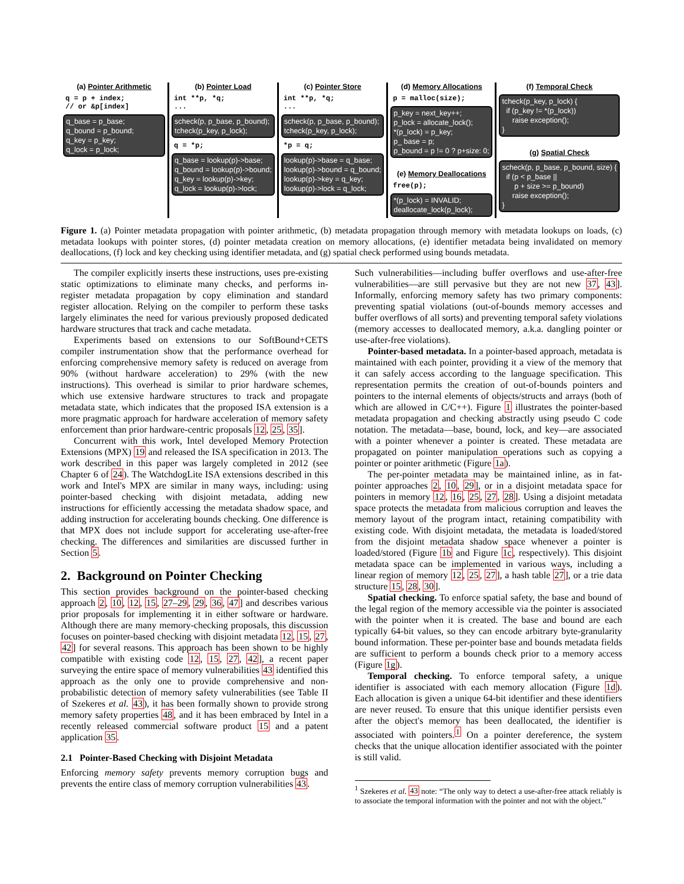(a) Pointer Arithmetic
q = p + index; // or &p[index]
q_base = p_base; q_bound = p_bound; q_key = p_key; q_lock = p_lock;
(b) Pointer Load
int **p, *q; ...
scheck(p, p_base, p_bound); tcheck(p_key, p_lock);
q = *p;
q_base = lookup(p)->base; q_bound = lookup(p)->bound; q_key = lookup(p)->key; q_lock = lookup(p)->lock;
(c) Pointer Store
int **p, *q; ...
scheck(p, p_base, p_bound); tcheck(p_key, p_lock);
*p = q;
lookup(p)->base = q_base; lookup(p)->bound = q_bound; lookup(p)->key = q_key; lookup(p)->lock = q_lock;
(d) Memory Allocations
p = malloc(size);
p_key = next_key++; p_lock = allocate_lock(); *(p_lock) = p_key; p_ base = p; p_bound = p != 0 ? p+size: 0;
(e) Memory Deallocations
free(p);
*(p_lock) = INVALID; deallocate_lock(p_lock);
(f) Temporal Check
tcheck(p_key, p_lock) { if (p_key != *(p_lock)) raise exception(); }
(g) Spatial Check
scheck(p, p_base, p_bound, size) { if (p < p_base || p + size >= p_bound) raise exception(); }
Figure 1. (a) Pointer metadata propagation with pointer arithmetic, (b) metadata propagation through memory with metadata lookups on loads, (c) metadata lookups with pointer stores, (d) pointer metadata creation on memory allocations, (e) identifier metadata being invalidated on memory deallocations, (f) lock and key checking using identifier metadata, and (g) spatial check performed using bounds metadata.
The compiler explicitly inserts these instructions, uses pre-existing static optimizations to eliminate many checks, and performs in-register metadata propagation by copy elimination and standard register allocation. Relying on the compiler to perform these tasks largely eliminates the need for various previously proposed dedicated hardware structures that track and cache metadata.
Experiments based on extensions to our SoftBound+CETS compiler instrumentation show that the performance overhead for enforcing comprehensive memory safety is reduced on average from 90% (without hardware acceleration) to 29% (with the new instructions). This overhead is similar to prior hardware schemes, which use extensive hardware structures to track and propagate metadata state, which indicates that the proposed ISA extension is a more pragmatic approach for hardware acceleration of memory safety enforcement than prior hardware-centric proposals 12, 25, 35].
Concurrent with this work, Intel developed Memory Protection Extensions (MPX) 19 and released the ISA specification in 2013. The work described in this paper was largely completed in 2012 (see Chapter 6 of 24). The WatchdogLite ISA extensions described in this work and Intel's MPX are similar in many ways, including: using pointer-based checking with disjoint metadata, adding new instructions for efficiently accessing the metadata shadow space, and adding instruction for accelerating bounds checking. One difference is that MPX does not include support for accelerating use-after-free checking. The differences and similarities are discussed further in Section 5.
2. Background on Pointer Checking
This section provides background on the pointer-based checking approach 2, 10, 12, 15, 27–29, 29, 36, 47] and describes various prior proposals for implementing it in either software or hardware. Although there are many memory-checking proposals, this discussion focuses on pointer-based checking with disjoint metadata 12, 15, 27, 42] for several reasons. This approach has been shown to be highly compatible with existing code 12, 15, 27, 42], a recent paper surveying the entire space of memory vulnerabilities 43 identified this approach as the only one to provide comprehensive and non-probabilistic detection of memory safety vulnerabilities (see Table II of Szekeres et al. 43), it has been formally shown to provide strong memory safety properties 48, and it has been embraced by Intel in a recently released commercial software product 15 and a patent application 35.
2.1 Pointer-Based Checking with Disjoint Metadata
Enforcing memory safety prevents memory corruption bugs and prevents the entire class of memory corruption vulnerabilities 43.
Such vulnerabilities—including buffer overflows and use-after-free vulnerabilities—are still pervasive but they are not new 37, 43]. Informally, enforcing memory safety has two primary components: preventing spatial violations (out-of-bounds memory accesses and buffer overflows of all sorts) and preventing temporal safety violations (memory accesses to deallocated memory, a.k.a. dangling pointer or use-after-free violations).
Pointer-based metadata. In a pointer-based approach, metadata is maintained with each pointer, providing it a view of the memory that it can safely access according to the language specification. This representation permits the creation of out-of-bounds pointers and pointers to the internal elements of objects/structs and arrays (both of which are allowed in C/C++). Figure 1 illustrates the pointer-based metadata propagation and checking abstractly using pseudo C code notation. The metadata—base, bound, lock, and key—are associated with a pointer whenever a pointer is created. These metadata are propagated on pointer manipulation operations such as copying a pointer or pointer arithmetic (Figure 1a).
The per-pointer metadata may be maintained inline, as in fat-pointer approaches 2, 10, 29], or in a disjoint metadata space for pointers in memory 12, 16, 25, 27, 28]. Using a disjoint metadata space protects the metadata from malicious corruption and leaves the memory layout of the program intact, retaining compatibility with existing code. With disjoint metadata, the metadata is loaded/stored from the disjoint metadata shadow space whenever a pointer is loaded/stored (Figure 1b and Figure 1c, respectively). This disjoint metadata space can be implemented in various ways, including a linear region of memory 12, 25, 27], a hash table 27], or a trie data structure 15, 28, 30].
Spatial checking. To enforce spatial safety, the base and bound of the legal region of the memory accessible via the pointer is associated with the pointer when it is created. The base and bound are each typically 64-bit values, so they can encode arbitrary byte-granularity bound information. These per-pointer base and bounds metadata fields are sufficient to perform a bounds check prior to a memory access (Figure 1g).
Temporal checking. To enforce temporal safety, a unique identifier is associated with each memory allocation (Figure 1d). Each allocation is given a unique 64-bit identifier and these identifiers are never reused. To ensure that this unique identifier persists even after the object's memory has been deallocated, the identifier is associated with pointers.<sup>1</sup> On a pointer dereference, the system checks that the unique allocation identifier associated with the pointer is still valid.
<sup>1</sup> Szekeres et al. 43 note: “The only way to detect a use-after-free attack reliably is to associate the temporal information with the pointer and not with the object.”